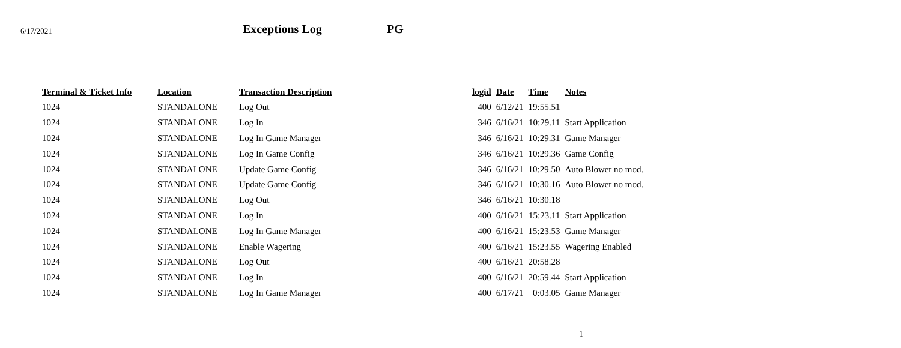6/17/2021
Exceptions Log
PG
| Terminal & Ticket Info | Location | Transaction Description | logid | Date | Time | Notes |
| --- | --- | --- | --- | --- | --- | --- |
| 1024 | STANDALONE | Log Out | 400 | 6/12/21 | 19:55.51 | |
| 1024 | STANDALONE | Log In | 346 | 6/16/21 | 10:29.11 | Start Application |
| 1024 | STANDALONE | Log In Game Manager | 346 | 6/16/21 | 10:29.31 | Game Manager |
| 1024 | STANDALONE | Log In Game Config | 346 | 6/16/21 | 10:29.36 | Game Config |
| 1024 | STANDALONE | Update Game Config | 346 | 6/16/21 | 10:29.50 | Auto Blower no mod. |
| 1024 | STANDALONE | Update Game Config | 346 | 6/16/21 | 10:30.16 | Auto Blower no mod. |
| 1024 | STANDALONE | Log Out | 346 | 6/16/21 | 10:30.18 | |
| 1024 | STANDALONE | Log In | 400 | 6/16/21 | 15:23.11 | Start Application |
| 1024 | STANDALONE | Log In Game Manager | 400 | 6/16/21 | 15:23.53 | Game Manager |
| 1024 | STANDALONE | Enable Wagering | 400 | 6/16/21 | 15:23.55 | Wagering Enabled |
| 1024 | STANDALONE | Log Out | 400 | 6/16/21 | 20:58.28 | |
| 1024 | STANDALONE | Log In | 400 | 6/16/21 | 20:59.44 | Start Application |
| 1024 | STANDALONE | Log In Game Manager | 400 | 6/17/21 | 0:03.05 | Game Manager |
1